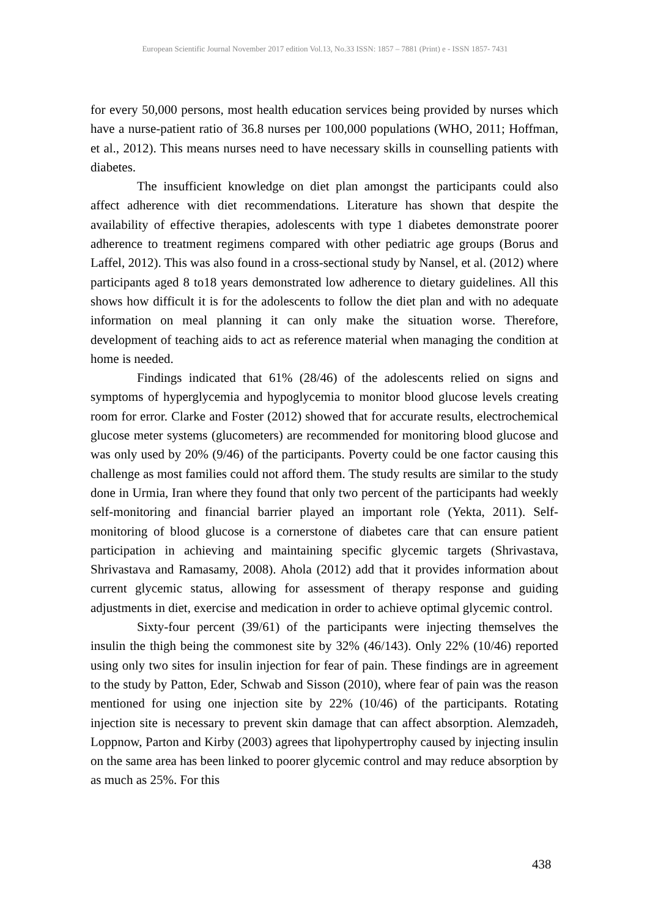European Scientific Journal November 2017 edition Vol.13, No.33 ISSN: 1857 – 7881 (Print) e - ISSN 1857- 7431
for every 50,000 persons, most health education services being provided by nurses which have a nurse-patient ratio of 36.8 nurses per 100,000 populations (WHO, 2011; Hoffman, et al., 2012). This means nurses need to have necessary skills in counselling patients with diabetes.
The insufficient knowledge on diet plan amongst the participants could also affect adherence with diet recommendations. Literature has shown that despite the availability of effective therapies, adolescents with type 1 diabetes demonstrate poorer adherence to treatment regimens compared with other pediatric age groups (Borus and Laffel, 2012). This was also found in a cross-sectional study by Nansel, et al. (2012) where participants aged 8 to18 years demonstrated low adherence to dietary guidelines. All this shows how difficult it is for the adolescents to follow the diet plan and with no adequate information on meal planning it can only make the situation worse. Therefore, development of teaching aids to act as reference material when managing the condition at home is needed.
Findings indicated that 61% (28/46) of the adolescents relied on signs and symptoms of hyperglycemia and hypoglycemia to monitor blood glucose levels creating room for error. Clarke and Foster (2012) showed that for accurate results, electrochemical glucose meter systems (glucometers) are recommended for monitoring blood glucose and was only used by 20% (9/46) of the participants. Poverty could be one factor causing this challenge as most families could not afford them. The study results are similar to the study done in Urmia, Iran where they found that only two percent of the participants had weekly self-monitoring and financial barrier played an important role (Yekta, 2011). Self-monitoring of blood glucose is a cornerstone of diabetes care that can ensure patient participation in achieving and maintaining specific glycemic targets (Shrivastava, Shrivastava and Ramasamy, 2008). Ahola (2012) add that it provides information about current glycemic status, allowing for assessment of therapy response and guiding adjustments in diet, exercise and medication in order to achieve optimal glycemic control.
Sixty-four percent (39/61) of the participants were injecting themselves the insulin the thigh being the commonest site by 32% (46/143). Only 22% (10/46) reported using only two sites for insulin injection for fear of pain. These findings are in agreement to the study by Patton, Eder, Schwab and Sisson (2010), where fear of pain was the reason mentioned for using one injection site by 22% (10/46) of the participants. Rotating injection site is necessary to prevent skin damage that can affect absorption. Alemzadeh, Loppnow, Parton and Kirby (2003) agrees that lipohypertrophy caused by injecting insulin on the same area has been linked to poorer glycemic control and may reduce absorption by as much as 25%. For this
438